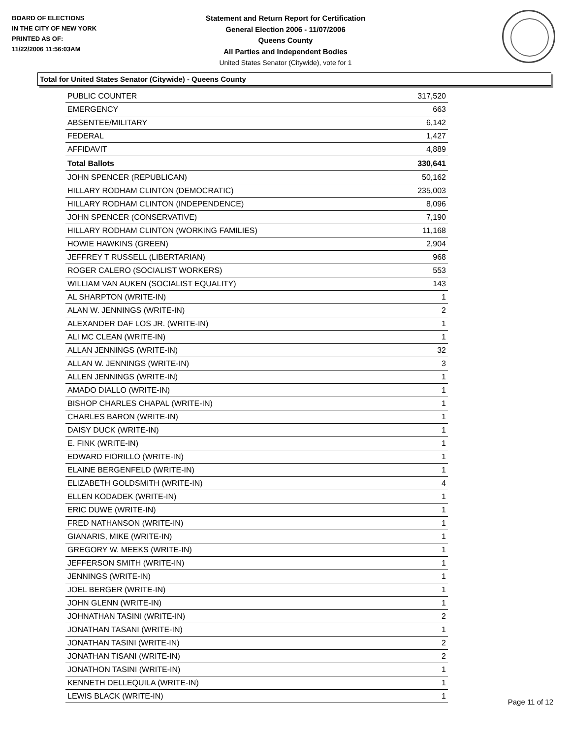BOARD OF ELECTIONS
IN THE CITY OF NEW YORK
PRINTED AS OF:
11/22/2006 11:56:03AM
Statement and Return Report for Certification
General Election 2006 - 11/07/2006
Queens County
All Parties and Independent Bodies
United States Senator (Citywide), vote for 1
Total for United States Senator (Citywide) - Queens County
| PUBLIC COUNTER | 317,520 |
| EMERGENCY | 663 |
| ABSENTEE/MILITARY | 6,142 |
| FEDERAL | 1,427 |
| AFFIDAVIT | 4,889 |
| Total Ballots | 330,641 |
| JOHN SPENCER (REPUBLICAN) | 50,162 |
| HILLARY RODHAM CLINTON (DEMOCRATIC) | 235,003 |
| HILLARY RODHAM CLINTON (INDEPENDENCE) | 8,096 |
| JOHN SPENCER (CONSERVATIVE) | 7,190 |
| HILLARY RODHAM CLINTON (WORKING FAMILIES) | 11,168 |
| HOWIE HAWKINS (GREEN) | 2,904 |
| JEFFREY T RUSSELL (LIBERTARIAN) | 968 |
| ROGER CALERO (SOCIALIST WORKERS) | 553 |
| WILLIAM VAN AUKEN (SOCIALIST EQUALITY) | 143 |
| AL SHARPTON (WRITE-IN) | 1 |
| ALAN W. JENNINGS (WRITE-IN) | 2 |
| ALEXANDER DAF LOS JR. (WRITE-IN) | 1 |
| ALI MC CLEAN (WRITE-IN) | 1 |
| ALLAN JENNINGS (WRITE-IN) | 32 |
| ALLAN W. JENNINGS (WRITE-IN) | 3 |
| ALLEN JENNINGS (WRITE-IN) | 1 |
| AMADO DIALLO (WRITE-IN) | 1 |
| BISHOP CHARLES CHAPAL (WRITE-IN) | 1 |
| CHARLES BARON (WRITE-IN) | 1 |
| DAISY DUCK (WRITE-IN) | 1 |
| E. FINK (WRITE-IN) | 1 |
| EDWARD FIORILLO (WRITE-IN) | 1 |
| ELAINE BERGENFELD (WRITE-IN) | 1 |
| ELIZABETH GOLDSMITH (WRITE-IN) | 4 |
| ELLEN KODADEK (WRITE-IN) | 1 |
| ERIC DUWE (WRITE-IN) | 1 |
| FRED NATHANSON (WRITE-IN) | 1 |
| GIANARIS, MIKE (WRITE-IN) | 1 |
| GREGORY W. MEEKS (WRITE-IN) | 1 |
| JEFFERSON SMITH (WRITE-IN) | 1 |
| JENNINGS (WRITE-IN) | 1 |
| JOEL BERGER (WRITE-IN) | 1 |
| JOHN GLENN (WRITE-IN) | 1 |
| JOHNATHAN TASINI (WRITE-IN) | 2 |
| JONATHAN TASANI (WRITE-IN) | 1 |
| JONATHAN TASINI (WRITE-IN) | 2 |
| JONATHAN TISANI (WRITE-IN) | 2 |
| JONATHON TASINI (WRITE-IN) | 1 |
| KENNETH DELLEQUILA (WRITE-IN) | 1 |
| LEWIS BLACK (WRITE-IN) | 1 |
Page 11 of 12